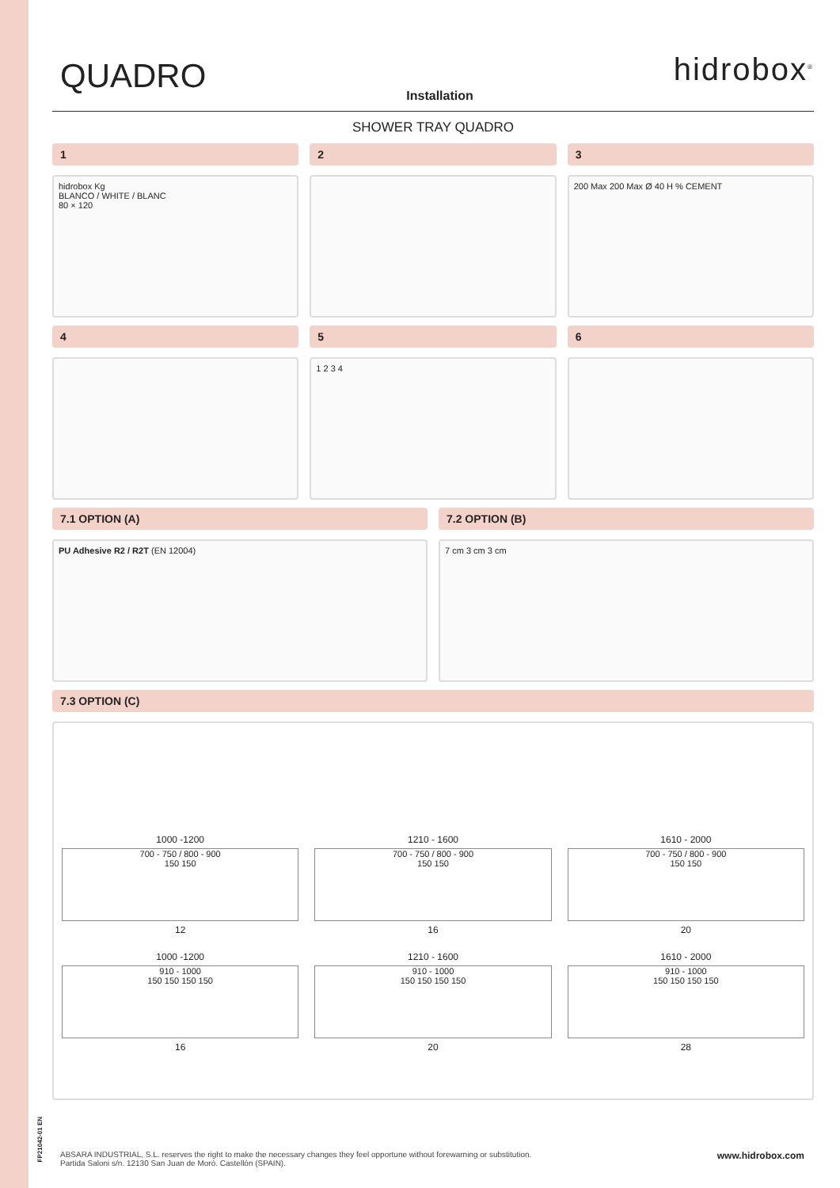FP21042-01 EN
QUADRO
Installation
hidrobox<sup>®</sup>
SHOWER TRAY QUADRO
1
hidrobox Kg
BLANCO / WHITE / BLANC
80 × 120
2 3
200 Max 200 Max Ø 40 H % CEMENT
4 5
1 2 3 4
6
7.1 OPTION (A)
PU Adhesive R2 / R2T (EN 12004)
7.2 OPTION (B)
7 cm 3 cm 3 cm
7.3 OPTION (C)
1000 -1200
700 - 750 / 800 - 900
150 150
12
1210 - 1600
700 - 750 / 800 - 900
150 150
16
1610 - 2000
700 - 750 / 800 - 900
150 150
20
1000 -1200
910 - 1000
150 150 150 150
16
1210 - 1600
910 - 1000
150 150 150 150
20
1610 - 2000
910 - 1000
150 150 150 150
28
www.hidrobox.com ABSARA INDUSTRIAL, S.L. reserves the right to make the necessary changes they feel opportune without forewarning or substitution.
Partida Saloni s/n. 12130 San Juan de Moró. Castellón (SPAIN).